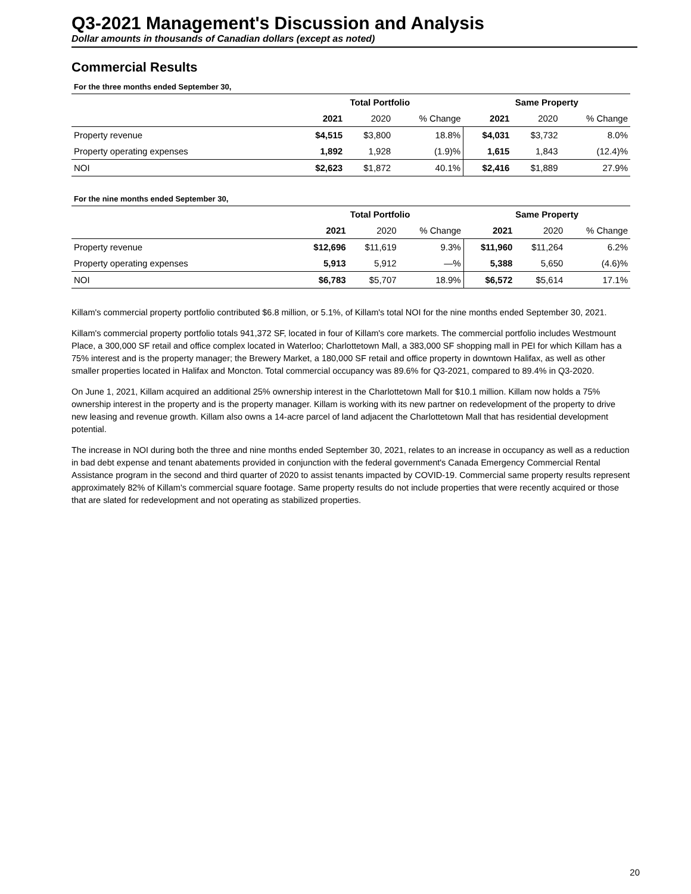Q3-2021 Management's Discussion and Analysis
Dollar amounts in thousands of Canadian dollars (except as noted)
Commercial Results
For the three months ended September 30,
| | Total Portfolio | | | Same Property | | |
| | 2021 | 2020 | % Change | 2021 | 2020 | % Change |
| Property revenue | $4,515 | $3,800 | 18.8% | $4,031 | $3,732 | 8.0% |
| Property operating expenses | 1,892 | 1,928 | (1.9)% | 1,615 | 1,843 | (12.4)% |
| NOI | $2,623 | $1,872 | 40.1% | $2,416 | $1,889 | 27.9% |
For the nine months ended September 30,
| | Total Portfolio | | | Same Property | | |
| | 2021 | 2020 | % Change | 2021 | 2020 | % Change |
| Property revenue | $12,696 | $11,619 | 9.3% | $11,960 | $11,264 | 6.2% |
| Property operating expenses | 5,913 | 5,912 | —% | 5,388 | 5,650 | (4.6)% |
| NOI | $6,783 | $5,707 | 18.9% | $6,572 | $5,614 | 17.1% |
Killam's commercial property portfolio contributed $6.8 million, or 5.1%, of Killam's total NOI for the nine months ended September 30, 2021.
Killam's commercial property portfolio totals 941,372 SF, located in four of Killam's core markets. The commercial portfolio includes Westmount Place, a 300,000 SF retail and office complex located in Waterloo; Charlottetown Mall, a 383,000 SF shopping mall in PEI for which Killam has a 75% interest and is the property manager; the Brewery Market, a 180,000 SF retail and office property in downtown Halifax, as well as other smaller properties located in Halifax and Moncton. Total commercial occupancy was 89.6% for Q3-2021, compared to 89.4% in Q3-2020.
On June 1, 2021, Killam acquired an additional 25% ownership interest in the Charlottetown Mall for $10.1 million. Killam now holds a 75% ownership interest in the property and is the property manager. Killam is working with its new partner on redevelopment of the property to drive new leasing and revenue growth. Killam also owns a 14-acre parcel of land adjacent the Charlottetown Mall that has residential development potential.
The increase in NOI during both the three and nine months ended September 30, 2021, relates to an increase in occupancy as well as a reduction in bad debt expense and tenant abatements provided in conjunction with the federal government's Canada Emergency Commercial Rental Assistance program in the second and third quarter of 2020 to assist tenants impacted by COVID-19. Commercial same property results represent approximately 82% of Killam's commercial square footage. Same property results do not include properties that were recently acquired or those that are slated for redevelopment and not operating as stabilized properties.
20